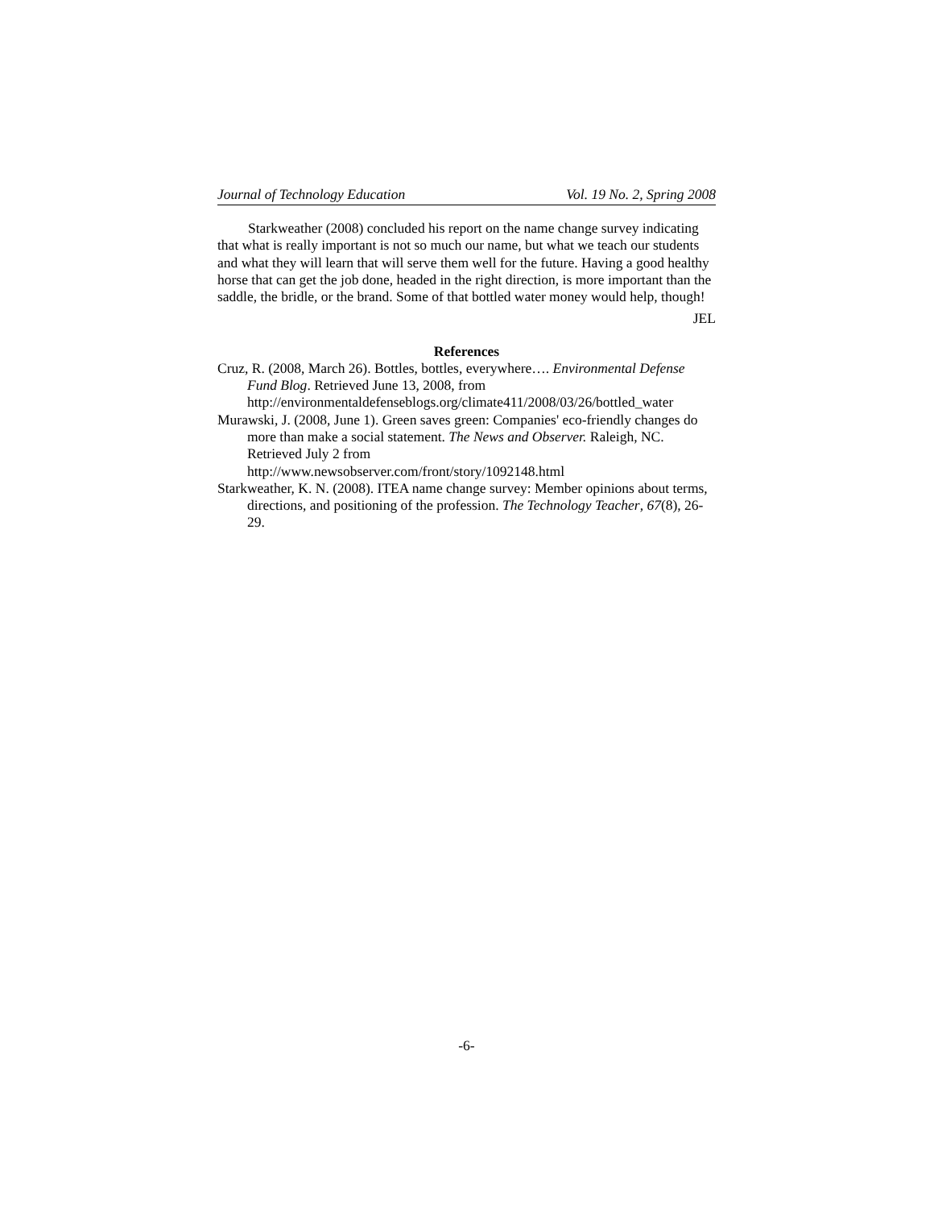Journal of Technology Education Vol. 19 No. 2, Spring 2008
Starkweather (2008) concluded his report on the name change survey indicating that what is really important is not so much our name, but what we teach our students and what they will learn that will serve them well for the future. Having a good healthy horse that can get the job done, headed in the right direction, is more important than the saddle, the bridle, or the brand. Some of that bottled water money would help, though!
JEL
References
Cruz, R. (2008, March 26). Bottles, bottles, everywhere…. Environmental Defense Fund Blog. Retrieved June 13, 2008, from http://environmentaldefenseblogs.org/climate411/2008/03/26/bottled_water
Murawski, J. (2008, June 1). Green saves green: Companies' eco-friendly changes do more than make a social statement. The News and Observer. Raleigh, NC. Retrieved July 2 from
http://www.newsobserver.com/front/story/1092148.html
Starkweather, K. N. (2008). ITEA name change survey: Member opinions about terms, directions, and positioning of the profession. The Technology Teacher, 67(8), 26-29.
-6-